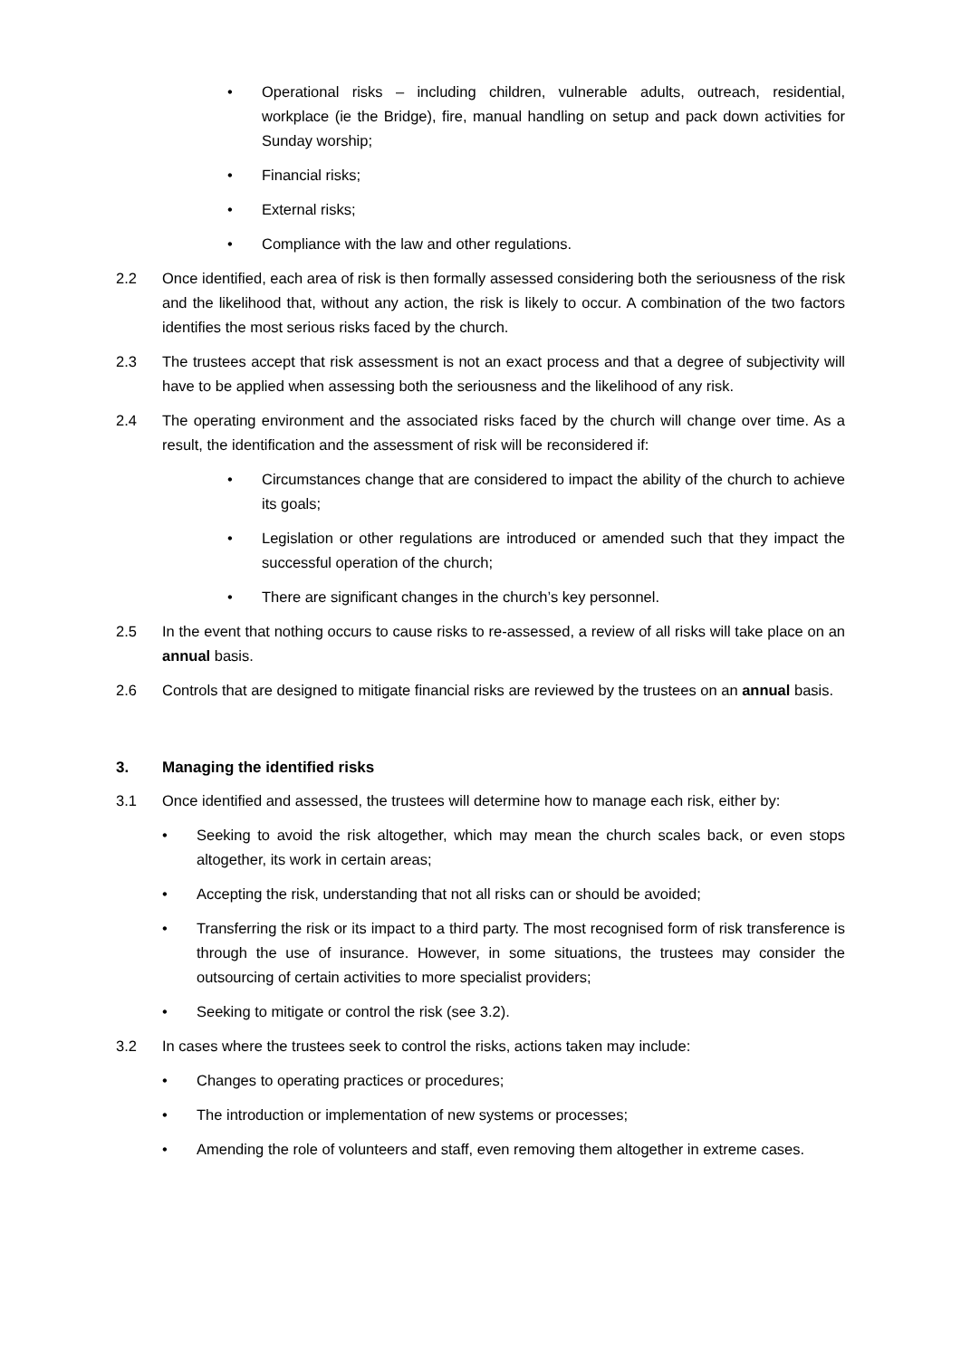• Operational risks – including children, vulnerable adults, outreach, residential, workplace (ie the Bridge), fire, manual handling on setup and pack down activities for Sunday worship;
• Financial risks;
• External risks;
• Compliance with the law and other regulations.
2.2 Once identified, each area of risk is then formally assessed considering both the seriousness of the risk and the likelihood that, without any action, the risk is likely to occur. A combination of the two factors identifies the most serious risks faced by the church.
2.3 The trustees accept that risk assessment is not an exact process and that a degree of subjectivity will have to be applied when assessing both the seriousness and the likelihood of any risk.
2.4 The operating environment and the associated risks faced by the church will change over time. As a result, the identification and the assessment of risk will be reconsidered if:
• Circumstances change that are considered to impact the ability of the church to achieve its goals;
• Legislation or other regulations are introduced or amended such that they impact the successful operation of the church;
• There are significant changes in the church’s key personnel.
2.5 In the event that nothing occurs to cause risks to re-assessed, a review of all risks will take place on an annual basis.
2.6 Controls that are designed to mitigate financial risks are reviewed by the trustees on an annual basis.
3. Managing the identified risks
3.1 Once identified and assessed, the trustees will determine how to manage each risk, either by:
• Seeking to avoid the risk altogether, which may mean the church scales back, or even stops altogether, its work in certain areas;
• Accepting the risk, understanding that not all risks can or should be avoided;
• Transferring the risk or its impact to a third party. The most recognised form of risk transference is through the use of insurance. However, in some situations, the trustees may consider the outsourcing of certain activities to more specialist providers;
• Seeking to mitigate or control the risk (see 3.2).
3.2 In cases where the trustees seek to control the risks, actions taken may include:
• Changes to operating practices or procedures;
• The introduction or implementation of new systems or processes;
• Amending the role of volunteers and staff, even removing them altogether in extreme cases.